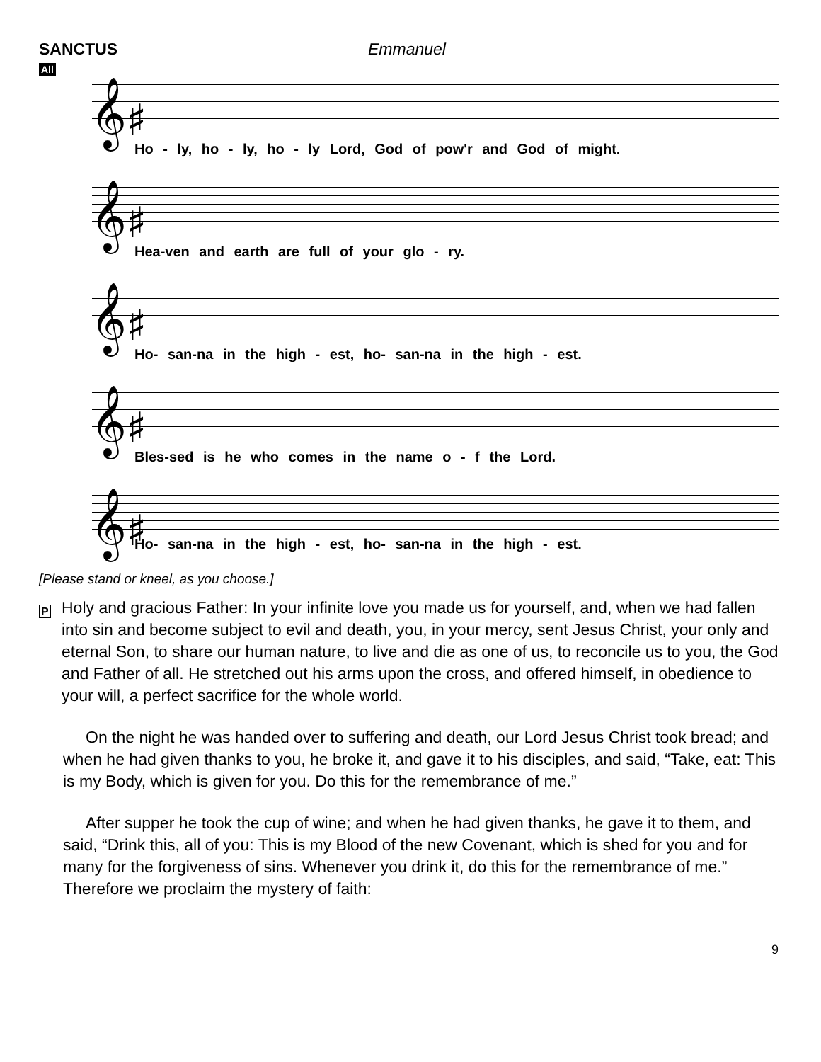SANCTUS Emmanuel
All
𝄞♯
Ho - ly, ho - ly, ho - ly Lord, God of pow'r and God of might.
𝄞♯
Hea-ven and earth are full of your glo - ry.
𝄞♯
Ho- san-na in the high - est, ho- san-na in the high - est.
𝄞♯
Bles-sed is he who comes in the name o - f the Lord.
𝄞♯
Ho- san-na in the high - est, ho- san-na in the high - est.
[Please stand or kneel, as you choose.]
P
Holy and gracious Father: In your infinite love you made us for yourself, and, when we had fallen into sin and become subject to evil and death, you, in your mercy, sent Jesus Christ, your only and eternal Son, to share our human nature, to live and die as one of us, to reconcile us to you, the God and Father of all. He stretched out his arms upon the cross, and offered himself, in obedience to your will, a perfect sacrifice for the whole world.
On the night he was handed over to suffering and death, our Lord Jesus Christ took bread; and when he had given thanks to you, he broke it, and gave it to his disciples, and said, “Take, eat: This is my Body, which is given for you. Do this for the remembrance of me.”
After supper he took the cup of wine; and when he had given thanks, he gave it to them, and said, “Drink this, all of you: This is my Blood of the new Covenant, which is shed for you and for many for the forgiveness of sins. Whenever you drink it, do this for the remembrance of me.” Therefore we proclaim the mystery of faith:
9